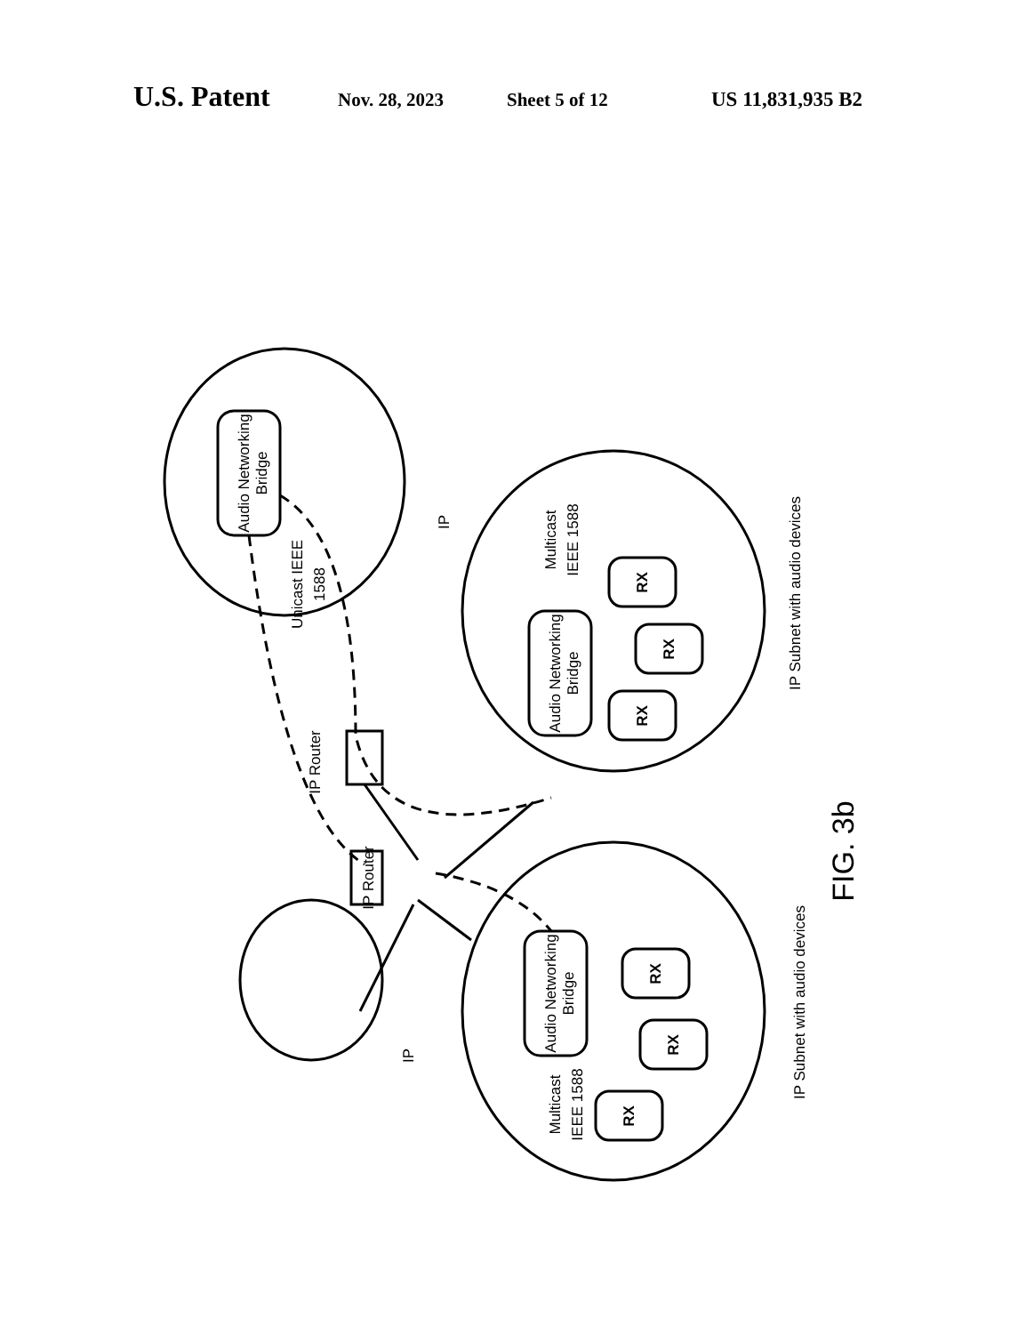U.S. Patent Nov. 28, 2023 Sheet 5 of 12 US 11,831,935 B2
Audio Networking
Bridge
Audio Networking
Bridge
Audio Networking
Bridge
Unicast IEEE
1588
IP Router
IP Router
IP
IP
Multicast
IEEE 1588
Multicast
IEEE 1588
RX
RX
RX
RX
RX
RX
IP Subnet with audio devices
IP Subnet with audio devices
FIG. 3b